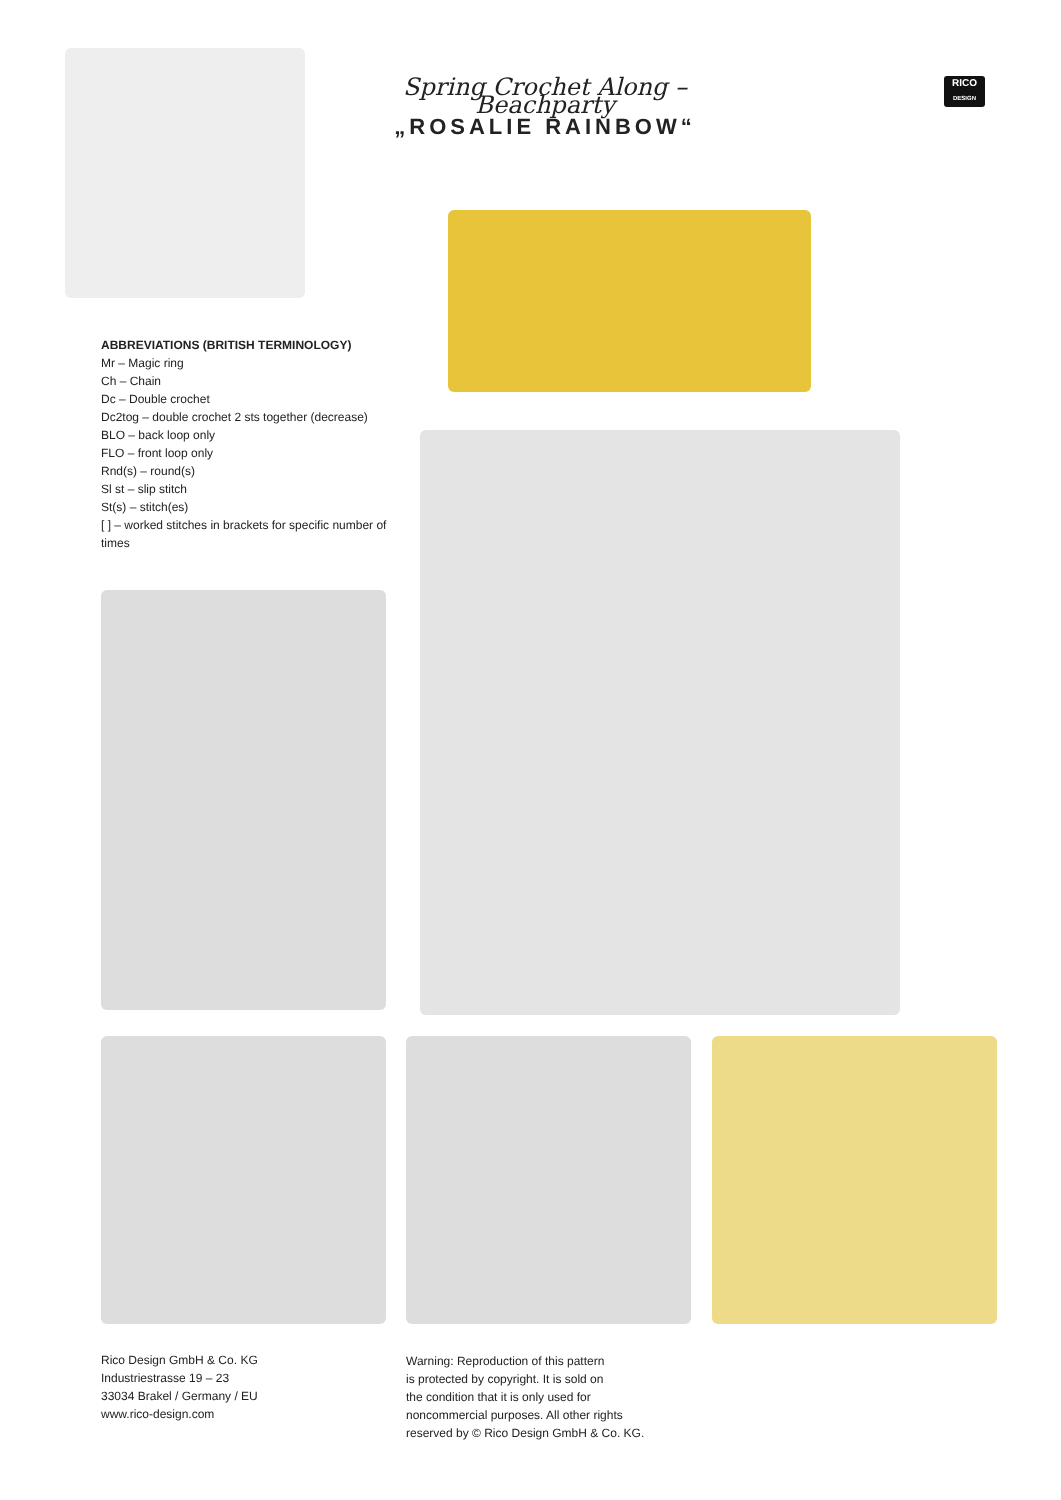Spring Crochet Along – Beachparty
„ROSALIE RAINBOW“
RICO
DESIGN
ABBREVIATIONS (BRITISH TERMINOLOGY)
Mr – Magic ring
Ch – Chain
Dc – Double crochet
Dc2tog – double crochet 2 sts together (decrease)
BLO – back loop only
FLO – front loop only
Rnd(s) – round(s)
Sl st – slip stitch
St(s) – stitch(es)
[ ] – worked stitches in brackets for specific number of times
Rico Design GmbH & Co. KG
Industriestrasse 19 – 23
33034 Brakel / Germany / EU
www.rico-design.com
Warning: Reproduction of this pattern
is protected by copyright. It is sold on
the condition that it is only used for
noncommercial purposes. All other rights
reserved by © Rico Design GmbH & Co. KG.